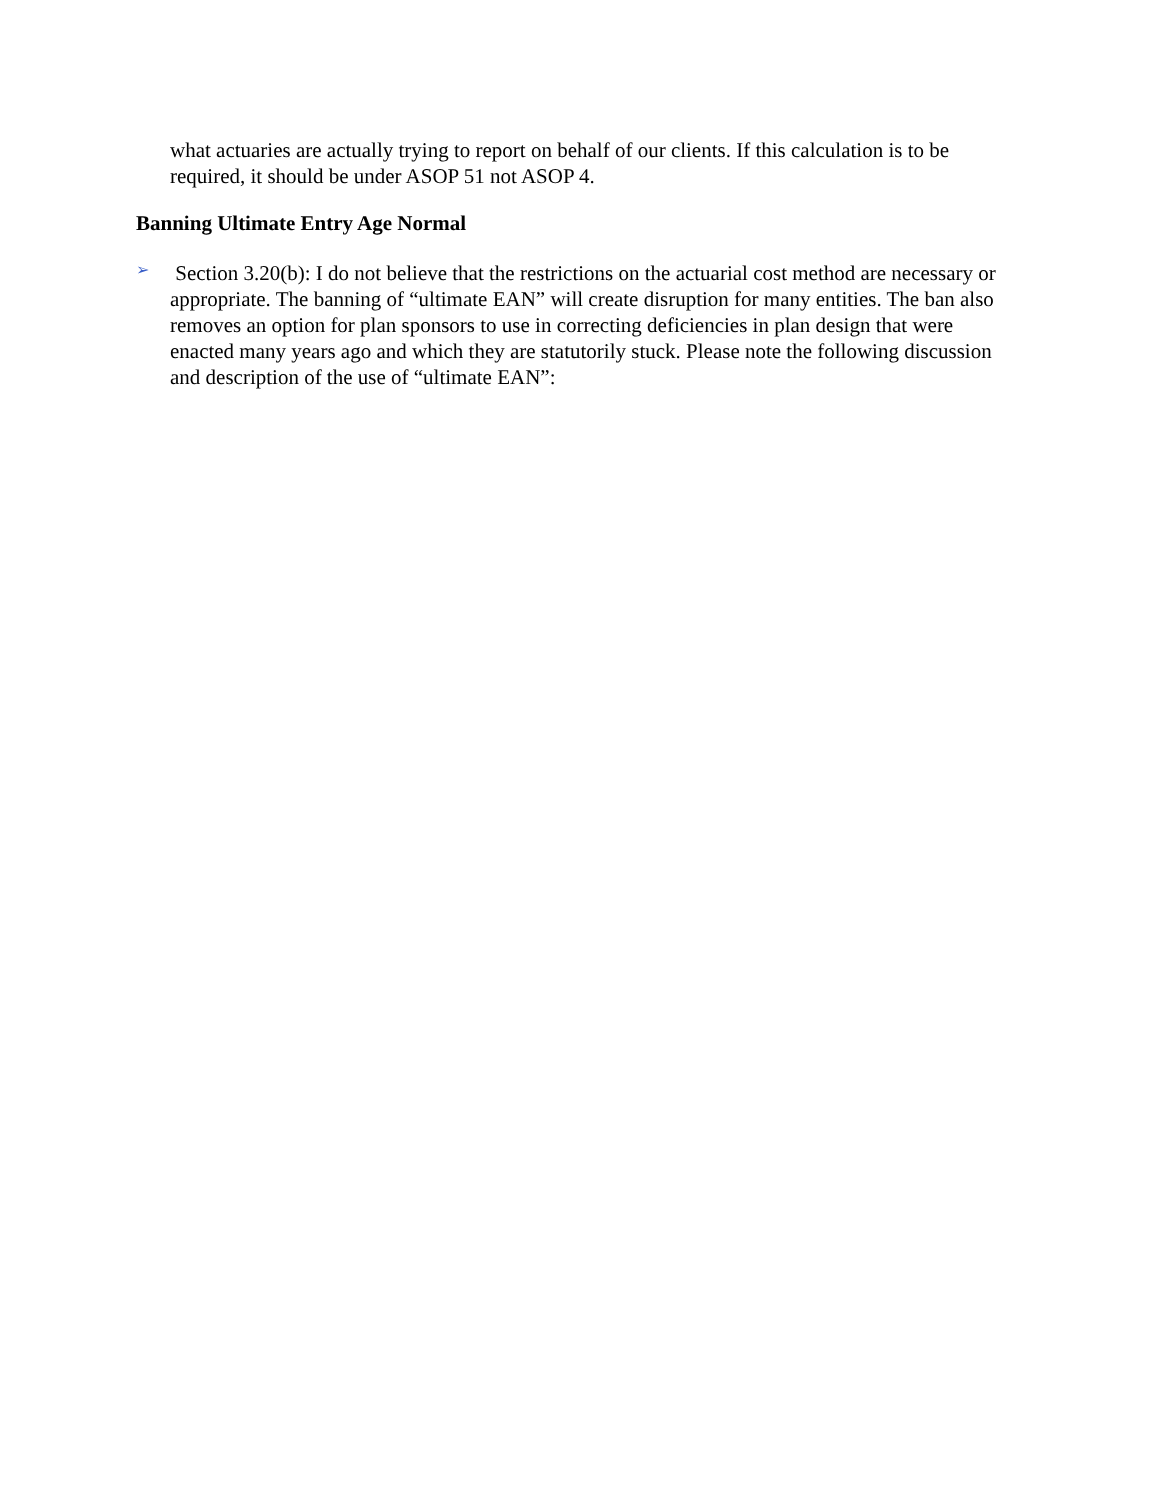what actuaries are actually trying to report on behalf of our clients. If this calculation is to be required, it should be under ASOP 51 not ASOP 4.
Banning Ultimate Entry Age Normal
➢
Section 3.20(b): I do not believe that the restrictions on the actuarial cost method are necessary or appropriate. The banning of “ultimate EAN” will create disruption for many entities. The ban also removes an option for plan sponsors to use in correcting deficiencies in plan design that were enacted many years ago and which they are statutorily stuck. Please note the following discussion and description of the use of “ultimate EAN”: